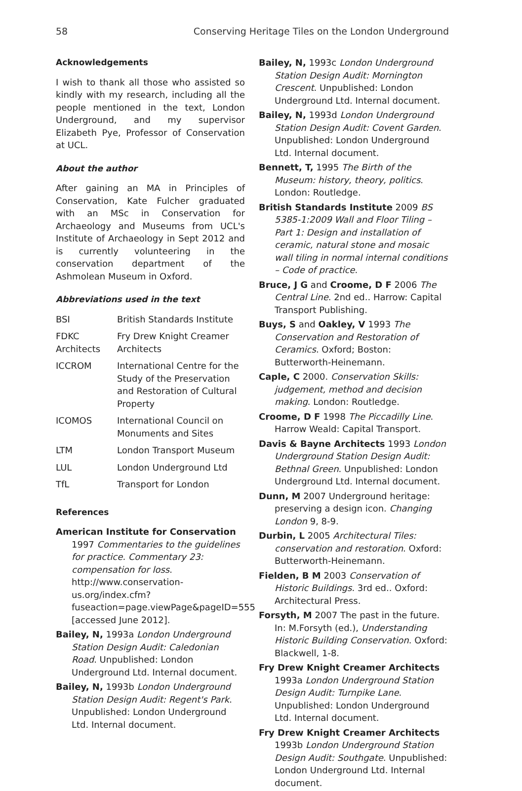58 Conserving Heritage Tiles on the London Underground
Acknowledgements
I wish to thank all those who assisted so kindly with my research, including all the people mentioned in the text, London Underground, and my supervisor Elizabeth Pye, Professor of Conservation at UCL.
About the author
After gaining an MA in Principles of Conservation, Kate Fulcher graduated with an MSc in Conservation for Archaeology and Museums from UCL's Institute of Archaeology in Sept 2012 and is currently volunteering in the conservation department of the Ashmolean Museum in Oxford.
Abbreviations used in the text
| BSI | British Standards Institute |
| FDKC Architects | Fry Drew Knight Creamer Architects |
| ICCROM | International Centre for the Study of the Preservation and Restoration of Cultural Property |
| ICOMOS | International Council on Monuments and Sites |
| LTM | London Transport Museum |
| LUL | London Underground Ltd |
| TfL | Transport for London |
References
American Institute for Conservation 1997 Commentaries to the guidelines for practice. Commentary 23: compensation for loss. http://www.conservation-us.org/index.cfm?fuseaction=page.viewPage&pageID=555 [accessed June 2012].
Bailey, N, 1993a London Underground Station Design Audit: Caledonian Road. Unpublished: London Underground Ltd. Internal document.
Bailey, N, 1993b London Underground Station Design Audit: Regent's Park. Unpublished: London Underground Ltd. Internal document.
Bailey, N, 1993c London Underground Station Design Audit: Mornington Crescent. Unpublished: London Underground Ltd. Internal document.
Bailey, N, 1993d London Underground Station Design Audit: Covent Garden. Unpublished: London Underground Ltd. Internal document.
Bennett, T, 1995 The Birth of the Museum: history, theory, politics. London: Routledge.
British Standards Institute 2009 BS 5385-1:2009 Wall and Floor Tiling – Part 1: Design and installation of ceramic, natural stone and mosaic wall tiling in normal internal conditions – Code of practice.
Bruce, J G and Croome, D F 2006 The Central Line. 2nd ed.. Harrow: Capital Transport Publishing.
Buys, S and Oakley, V 1993 The Conservation and Restoration of Ceramics. Oxford; Boston: Butterworth-Heinemann.
Caple, C 2000. Conservation Skills: judgement, method and decision making. London: Routledge.
Croome, D F 1998 The Piccadilly Line. Harrow Weald: Capital Transport.
Davis & Bayne Architects 1993 London Underground Station Design Audit: Bethnal Green. Unpublished: London Underground Ltd. Internal document.
Dunn, M 2007 Underground heritage: preserving a design icon. Changing London 9, 8-9.
Durbin, L 2005 Architectural Tiles: conservation and restoration. Oxford: Butterworth-Heinemann.
Fielden, B M 2003 Conservation of Historic Buildings. 3rd ed.. Oxford: Architectural Press.
Forsyth, M 2007 The past in the future. In: M.Forsyth (ed.), Understanding Historic Building Conservation. Oxford: Blackwell, 1-8.
Fry Drew Knight Creamer Architects 1993a London Underground Station Design Audit: Turnpike Lane. Unpublished: London Underground Ltd. Internal document.
Fry Drew Knight Creamer Architects 1993b London Underground Station Design Audit: Southgate. Unpublished: London Underground Ltd. Internal document.